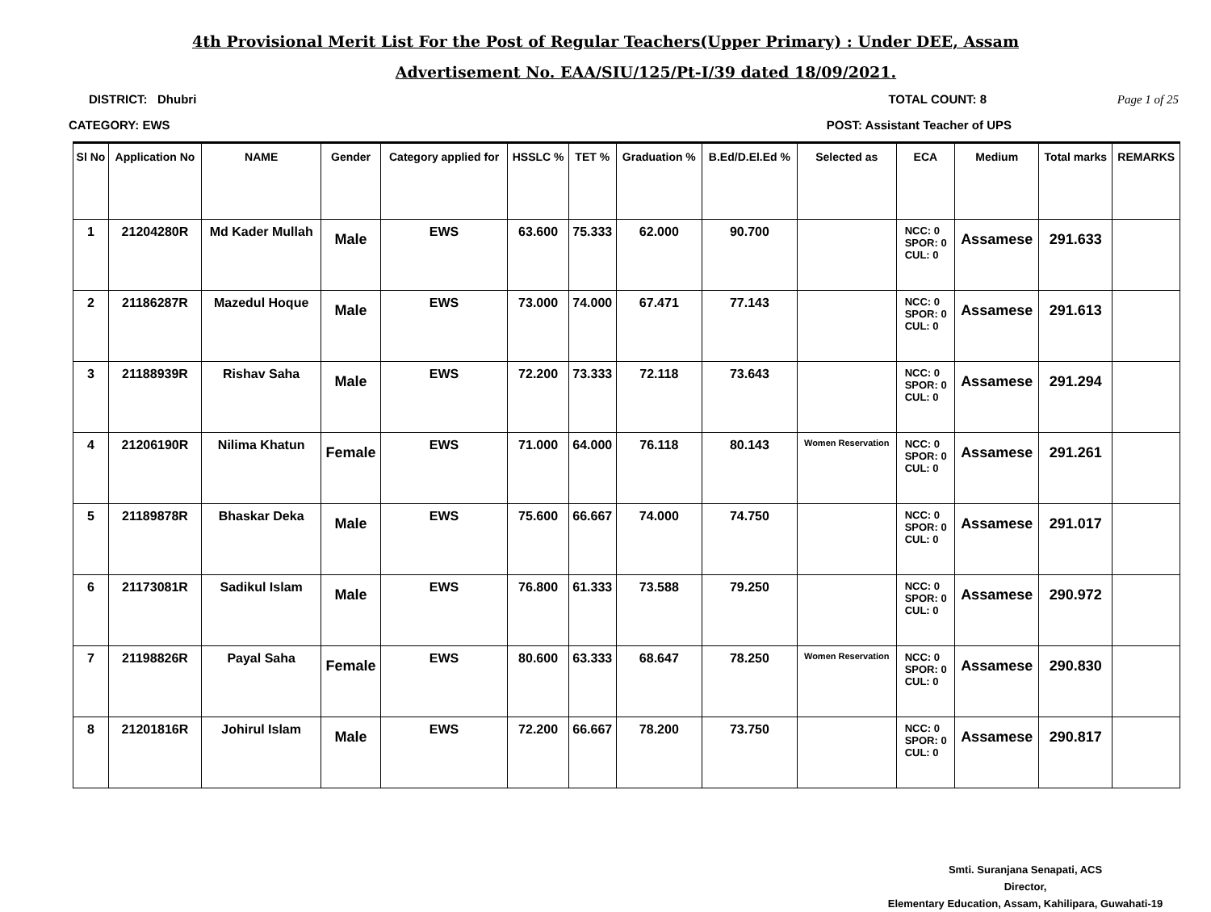4th Provisional Merit List For the Post of Regular Teachers(Upper Primary) : Under DEE, Assam
Advertisement No. EAA/SIU/125/Pt-I/39 dated 18/09/2021.
DISTRICT: Dhubri TOTAL COUNT: 8 Page 1 of 25
CATEGORY: EWS POST: Assistant Teacher of UPS
| Sl No | Application No | NAME | Gender | Category applied for | HSSLC % | TET % | Graduation % | B.Ed/D.El.Ed % | Selected as | ECA | Medium | Total marks | REMARKS |
| --- | --- | --- | --- | --- | --- | --- | --- | --- | --- | --- | --- | --- | --- |
| 1 | 21204280R | Md Kader Mullah | Male | EWS | 63.600 | 75.333 | 62.000 | 90.700 | | NCC: 0 SPOR: 0 CUL: 0 | Assamese | 291.633 | |
| 2 | 21186287R | Mazedul Hoque | Male | EWS | 73.000 | 74.000 | 67.471 | 77.143 | | NCC: 0 SPOR: 0 CUL: 0 | Assamese | 291.613 | |
| 3 | 21188939R | Rishav Saha | Male | EWS | 72.200 | 73.333 | 72.118 | 73.643 | | NCC: 0 SPOR: 0 CUL: 0 | Assamese | 291.294 | |
| 4 | 21206190R | Nilima Khatun | Female | EWS | 71.000 | 64.000 | 76.118 | 80.143 | Women Reservation | NCC: 0 SPOR: 0 CUL: 0 | Assamese | 291.261 | |
| 5 | 21189878R | Bhaskar Deka | Male | EWS | 75.600 | 66.667 | 74.000 | 74.750 | | NCC: 0 SPOR: 0 CUL: 0 | Assamese | 291.017 | |
| 6 | 21173081R | Sadikul Islam | Male | EWS | 76.800 | 61.333 | 73.588 | 79.250 | | NCC: 0 SPOR: 0 CUL: 0 | Assamese | 290.972 | |
| 7 | 21198826R | Payal Saha | Female | EWS | 80.600 | 63.333 | 68.647 | 78.250 | Women Reservation | NCC: 0 SPOR: 0 CUL: 0 | Assamese | 290.830 | |
| 8 | 21201816R | Johirul Islam | Male | EWS | 72.200 | 66.667 | 78.200 | 73.750 | | NCC: 0 SPOR: 0 CUL: 0 | Assamese | 290.817 | |
Smti. Suranjana Senapati, ACS
Director,
Elementary Education, Assam, Kahilipara, Guwahati-19